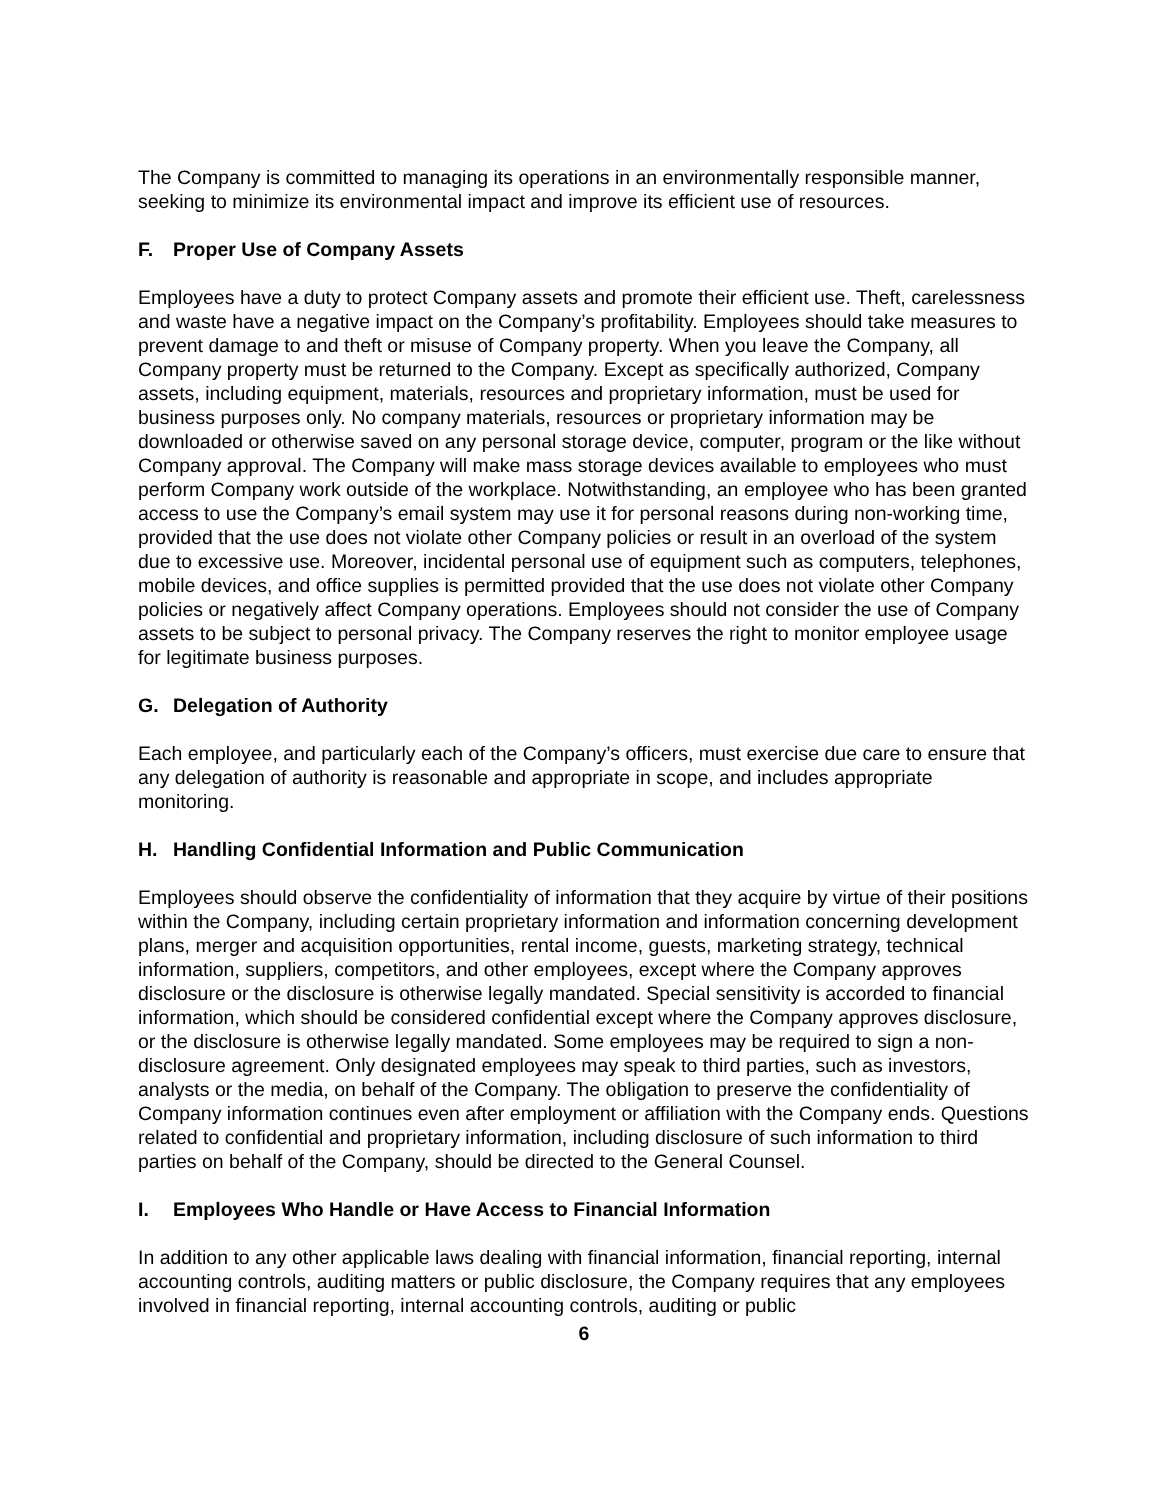The Company is committed to managing its operations in an environmentally responsible manner, seeking to minimize its environmental impact and improve its efficient use of resources.
F. Proper Use of Company Assets
Employees have a duty to protect Company assets and promote their efficient use. Theft, carelessness and waste have a negative impact on the Company’s profitability. Employees should take measures to prevent damage to and theft or misuse of Company property. When you leave the Company, all Company property must be returned to the Company. Except as specifically authorized, Company assets, including equipment, materials, resources and proprietary information, must be used for business purposes only. No company materials, resources or proprietary information may be downloaded or otherwise saved on any personal storage device, computer, program or the like without Company approval. The Company will make mass storage devices available to employees who must perform Company work outside of the workplace. Notwithstanding, an employee who has been granted access to use the Company’s email system may use it for personal reasons during non-working time, provided that the use does not violate other Company policies or result in an overload of the system due to excessive use. Moreover, incidental personal use of equipment such as computers, telephones, mobile devices, and office supplies is permitted provided that the use does not violate other Company policies or negatively affect Company operations. Employees should not consider the use of Company assets to be subject to personal privacy. The Company reserves the right to monitor employee usage for legitimate business purposes.
G. Delegation of Authority
Each employee, and particularly each of the Company’s officers, must exercise due care to ensure that any delegation of authority is reasonable and appropriate in scope, and includes appropriate monitoring.
H. Handling Confidential Information and Public Communication
Employees should observe the confidentiality of information that they acquire by virtue of their positions within the Company, including certain proprietary information and information concerning development plans, merger and acquisition opportunities, rental income, guests, marketing strategy, technical information, suppliers, competitors, and other employees, except where the Company approves disclosure or the disclosure is otherwise legally mandated. Special sensitivity is accorded to financial information, which should be considered confidential except where the Company approves disclosure, or the disclosure is otherwise legally mandated. Some employees may be required to sign a non-disclosure agreement. Only designated employees may speak to third parties, such as investors, analysts or the media, on behalf of the Company. The obligation to preserve the confidentiality of Company information continues even after employment or affiliation with the Company ends. Questions related to confidential and proprietary information, including disclosure of such information to third parties on behalf of the Company, should be directed to the General Counsel.
I. Employees Who Handle or Have Access to Financial Information
In addition to any other applicable laws dealing with financial information, financial reporting, internal accounting controls, auditing matters or public disclosure, the Company requires that any employees involved in financial reporting, internal accounting controls, auditing or public
6